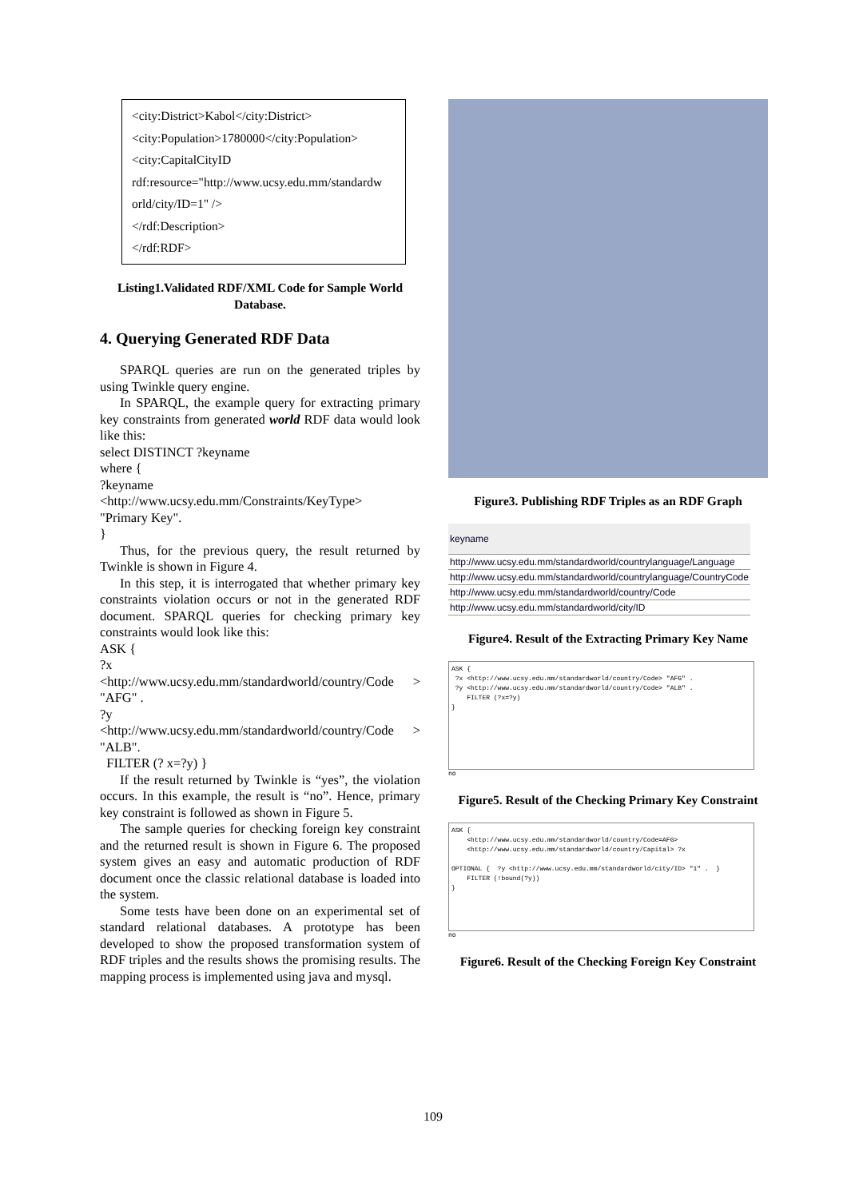<city:District>Kabol</city:District>
<city:Population>1780000</city:Population>
<city:CapitalCityID
rdf:resource="http://www.ucsy.edu.mm/standardw
orld/city/ID=1" />
</rdf:Description>
</rdf:RDF>
Listing1.Validated RDF/XML Code for Sample World Database.
4. Querying Generated RDF Data
SPARQL queries are run on the generated triples by using Twinkle query engine.
In SPARQL, the example query for extracting primary key constraints from generated world RDF data would look like this:
select DISTINCT ?keyname
where {
?keyname
<http://www.ucsy.edu.mm/Constraints/KeyType>
"Primary Key".
}
Thus, for the previous query, the result returned by Twinkle is shown in Figure 4.
In this step, it is interrogated that whether primary key constraints violation occurs or not in the generated RDF document. SPARQL queries for checking primary key constraints would look like this:
ASK {
?x
<http://www.ucsy.edu.mm/standardworld/country/Code > "AFG" .
?y
<http://www.ucsy.edu.mm/standardworld/country/Code > "ALB".
FILTER (? x=?y) }
If the result returned by Twinkle is “yes”, the violation occurs. In this example, the result is “no”. Hence, primary key constraint is followed as shown in Figure 5.
The sample queries for checking foreign key constraint and the returned result is shown in Figure 6. The proposed system gives an easy and automatic production of RDF document once the classic relational database is loaded into the system.
Some tests have been done on an experimental set of standard relational databases. A prototype has been developed to show the proposed transformation system of RDF triples and the results shows the promising results. The mapping process is implemented using java and mysql.
Figure3. Publishing RDF Triples as an RDF Graph
| keyname |
| http://www.ucsy.edu.mm/standardworld/countrylanguage/Language |
| http://www.ucsy.edu.mm/standardworld/countrylanguage/CountryCode |
| http://www.ucsy.edu.mm/standardworld/country/Code |
| http://www.ucsy.edu.mm/standardworld/city/ID |
Figure4. Result of the Extracting Primary Key Name
ASK { ?x <http://www.ucsy.edu.mm/standardworld/country/Code> "AFG" . ?y <http://www.ucsy.edu.mm/standardworld/country/Code> "ALB" . FILTER (?x=?y) }
no
Figure5. Result of the Checking Primary Key Constraint
ASK { <http://www.ucsy.edu.mm/standardworld/country/Code=AFG> <http://www.ucsy.edu.mm/standardworld/country/Capital> ?x OPTIONAL { ?y <http://www.ucsy.edu.mm/standardworld/city/ID> "1" . } FILTER (!bound(?y)) }
no
Figure6. Result of the Checking Foreign Key Constraint
109